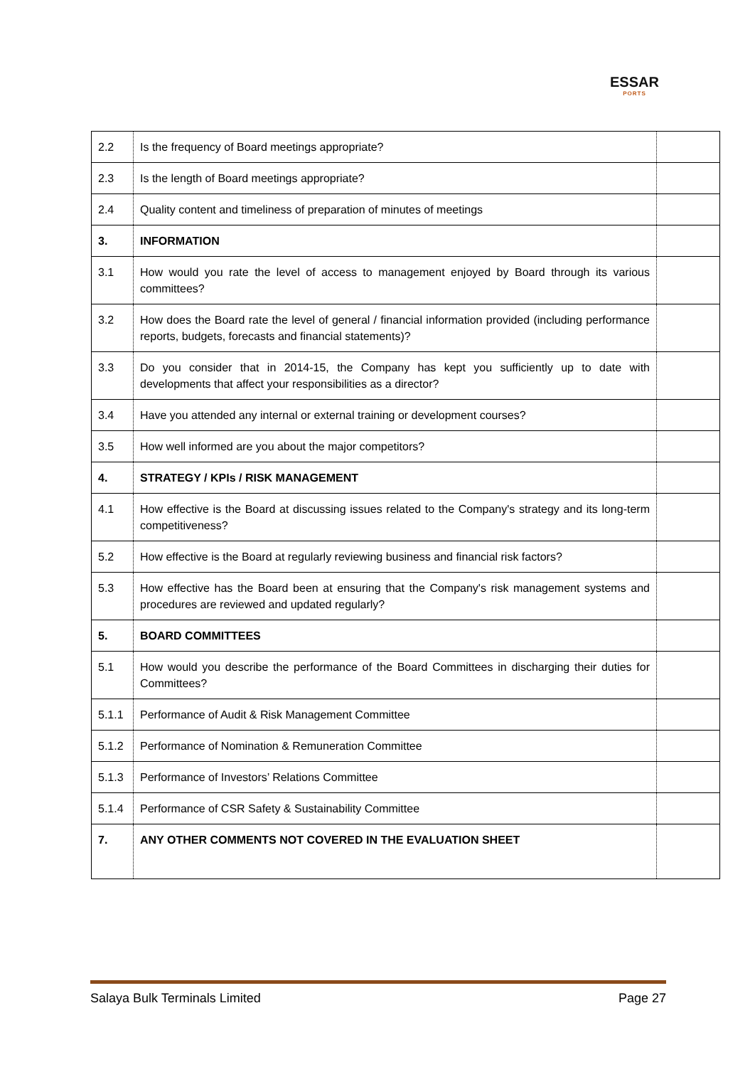ESSAR
PORTS
| 2.2 | Is the frequency of Board meetings appropriate? | |
| 2.3 | Is the length of Board meetings appropriate? | |
| 2.4 | Quality content and timeliness of preparation of minutes of meetings | |
| 3. | INFORMATION | |
| 3.1 | How would you rate the level of access to management enjoyed by Board through its various committees? | |
| 3.2 | How does the Board rate the level of general / financial information provided (including performance reports, budgets, forecasts and financial statements)? | |
| 3.3 | Do you consider that in 2014-15, the Company has kept you sufficiently up to date with developments that affect your responsibilities as a director? | |
| 3.4 | Have you attended any internal or external training or development courses? | |
| 3.5 | How well informed are you about the major competitors? | |
| 4. | STRATEGY / KPIs / RISK MANAGEMENT | |
| 4.1 | How effective is the Board at discussing issues related to the Company's strategy and its long-term competitiveness? | |
| 5.2 | How effective is the Board at regularly reviewing business and financial risk factors? | |
| 5.3 | How effective has the Board been at ensuring that the Company's risk management systems and procedures are reviewed and updated regularly? | |
| 5. | BOARD COMMITTEES | |
| 5.1 | How would you describe the performance of the Board Committees in discharging their duties for Committees? | |
| 5.1.1 | Performance of Audit & Risk Management Committee | |
| 5.1.2 | Performance of Nomination & Remuneration Committee | |
| 5.1.3 | Performance of Investors’ Relations Committee | |
| 5.1.4 | Performance of CSR Safety & Sustainability Committee | |
| 7. | ANY OTHER COMMENTS NOT COVERED IN THE EVALUATION SHEET | |
Salaya Bulk Terminals Limited Page 27